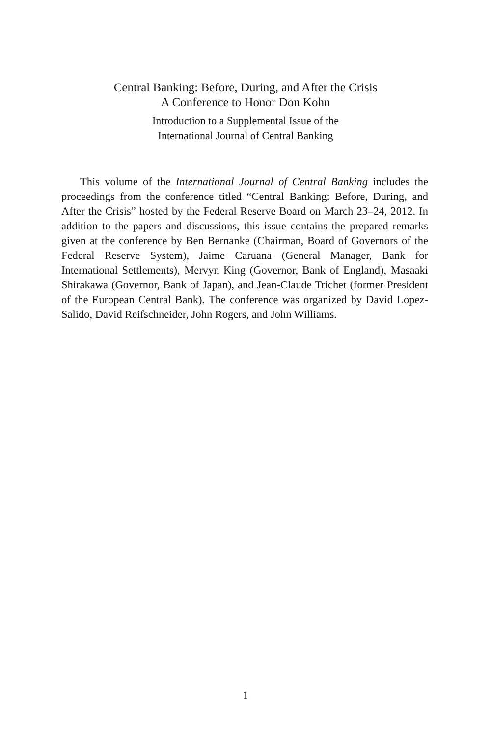Central Banking: Before, During, and After the Crisis
A Conference to Honor Don Kohn
Introduction to a Supplemental Issue of the
International Journal of Central Banking
This volume of the International Journal of Central Banking includes the proceedings from the conference titled “Central Banking: Before, During, and After the Crisis” hosted by the Federal Reserve Board on March 23–24, 2012. In addition to the papers and discussions, this issue contains the prepared remarks given at the conference by Ben Bernanke (Chairman, Board of Governors of the Federal Reserve System), Jaime Caruana (General Manager, Bank for International Settlements), Mervyn King (Governor, Bank of England), Masaaki Shirakawa (Governor, Bank of Japan), and Jean-Claude Trichet (former President of the European Central Bank). The conference was organized by David Lopez-Salido, David Reifschneider, John Rogers, and John Williams.
1